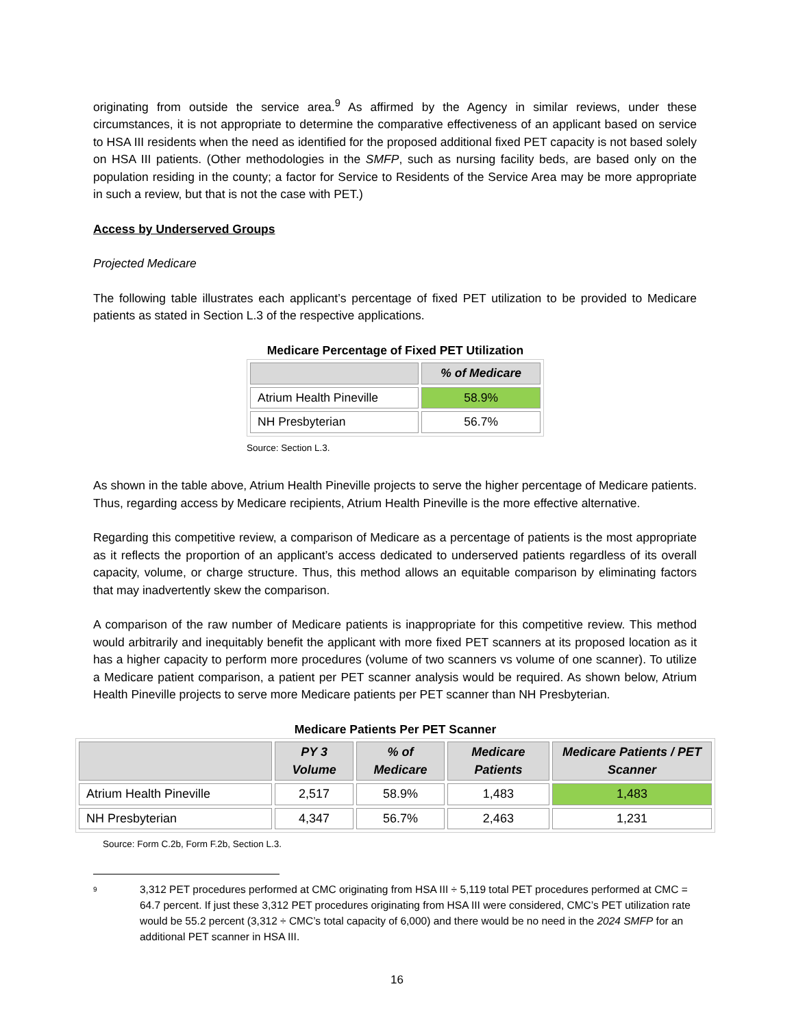originating from outside the service area.<sup>9</sup> As affirmed by the Agency in similar reviews, under these circumstances, it is not appropriate to determine the comparative effectiveness of an applicant based on service to HSA III residents when the need as identified for the proposed additional fixed PET capacity is not based solely on HSA III patients. (Other methodologies in the SMFP, such as nursing facility beds, are based only on the population residing in the county; a factor for Service to Residents of the Service Area may be more appropriate in such a review, but that is not the case with PET.)
Access by Underserved Groups
Projected Medicare
The following table illustrates each applicant’s percentage of fixed PET utilization to be provided to Medicare patients as stated in Section L.3 of the respective applications.
Medicare Percentage of Fixed PET Utilization
| | % of Medicare |
| --- | --- |
| Atrium Health Pineville | 58.9% |
| NH Presbyterian | 56.7% |
Source: Section L.3.
As shown in the table above, Atrium Health Pineville projects to serve the higher percentage of Medicare patients. Thus, regarding access by Medicare recipients, Atrium Health Pineville is the more effective alternative.
Regarding this competitive review, a comparison of Medicare as a percentage of patients is the most appropriate as it reflects the proportion of an applicant’s access dedicated to underserved patients regardless of its overall capacity, volume, or charge structure. Thus, this method allows an equitable comparison by eliminating factors that may inadvertently skew the comparison.
A comparison of the raw number of Medicare patients is inappropriate for this competitive review. This method would arbitrarily and inequitably benefit the applicant with more fixed PET scanners at its proposed location as it has a higher capacity to perform more procedures (volume of two scanners vs volume of one scanner). To utilize a Medicare patient comparison, a patient per PET scanner analysis would be required. As shown below, Atrium Health Pineville projects to serve more Medicare patients per PET scanner than NH Presbyterian.
Medicare Patients Per PET Scanner
| | PY 3 Volume | % of Medicare | Medicare Patients | Medicare Patients / PET Scanner |
| --- | --- | --- | --- | --- |
| Atrium Health Pineville | 2,517 | 58.9% | 1,483 | 1,483 |
| NH Presbyterian | 4,347 | 56.7% | 2,463 | 1,231 |
Source: Form C.2b, Form F.2b, Section L.3.
<sup>9</sup>
3,312 PET procedures performed at CMC originating from HSA III ÷ 5,119 total PET procedures performed at CMC = 64.7 percent. If just these 3,312 PET procedures originating from HSA III were considered, CMC’s PET utilization rate would be 55.2 percent (3,312 ÷ CMC’s total capacity of 6,000) and there would be no need in the 2024 SMFP for an additional PET scanner in HSA III.
16